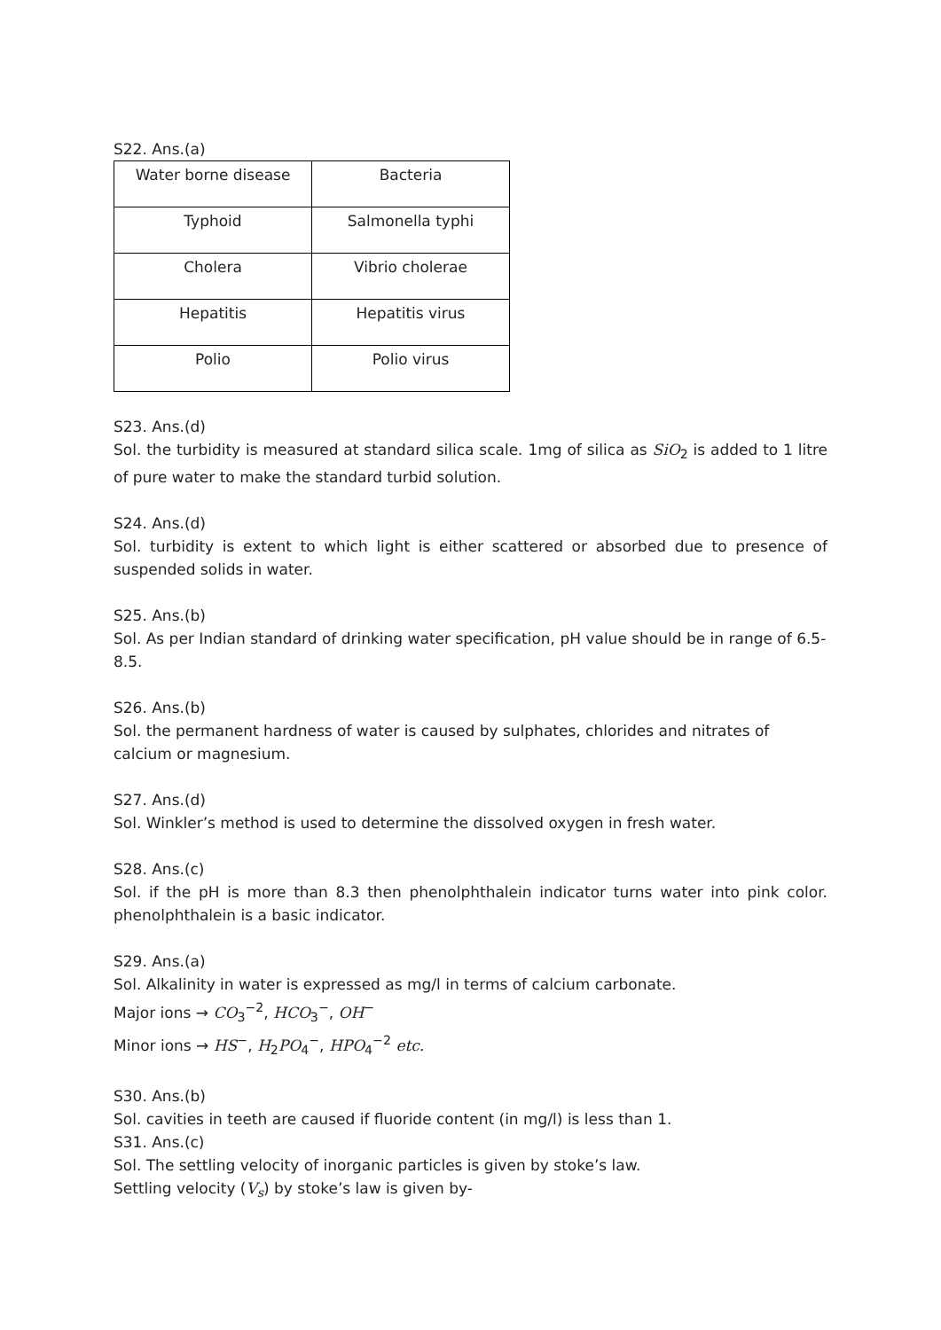S22. Ans.(a)
| Water borne disease | Bacteria |
| Typhoid | Salmonella typhi |
| Cholera | Vibrio cholerae |
| Hepatitis | Hepatitis virus |
| Polio | Polio virus |
S23. Ans.(d)
Sol. the turbidity is measured at standard silica scale. 1mg of silica as SiO<sub>2</sub> is added to 1 litre of pure water to make the standard turbid solution.
S24. Ans.(d)
Sol. turbidity is extent to which light is either scattered or absorbed due to presence of suspended solids in water.
S25. Ans.(b)
Sol. As per Indian standard of drinking water specification, pH value should be in range of 6.5-8.5.
S26. Ans.(b)
Sol. the permanent hardness of water is caused by sulphates, chlorides and nitrates of calcium or magnesium.
S27. Ans.(d)
Sol. Winkler’s method is used to determine the dissolved oxygen in fresh water.
S28. Ans.(c)
Sol. if the pH is more than 8.3 then phenolphthalein indicator turns water into pink color. phenolphthalein is a basic indicator.
S29. Ans.(a)
Sol. Alkalinity in water is expressed as mg/l in terms of calcium carbonate.
Major ions → CO<sub>3</sub><sup>−2</sup>, HCO<sub>3</sub><sup>−</sup>, OH<sup>−</sup>
Minor ions → HS<sup>−</sup>, H<sub>2</sub>PO<sub>4</sub><sup>−</sup>, HPO<sub>4</sub><sup>−2</sup> etc.
S30. Ans.(b)
Sol. cavities in teeth are caused if fluoride content (in mg/l) is less than 1.
S31. Ans.(c)
Sol. The settling velocity of inorganic particles is given by stoke’s law.
Settling velocity (V<sub>s</sub>) by stoke’s law is given by-